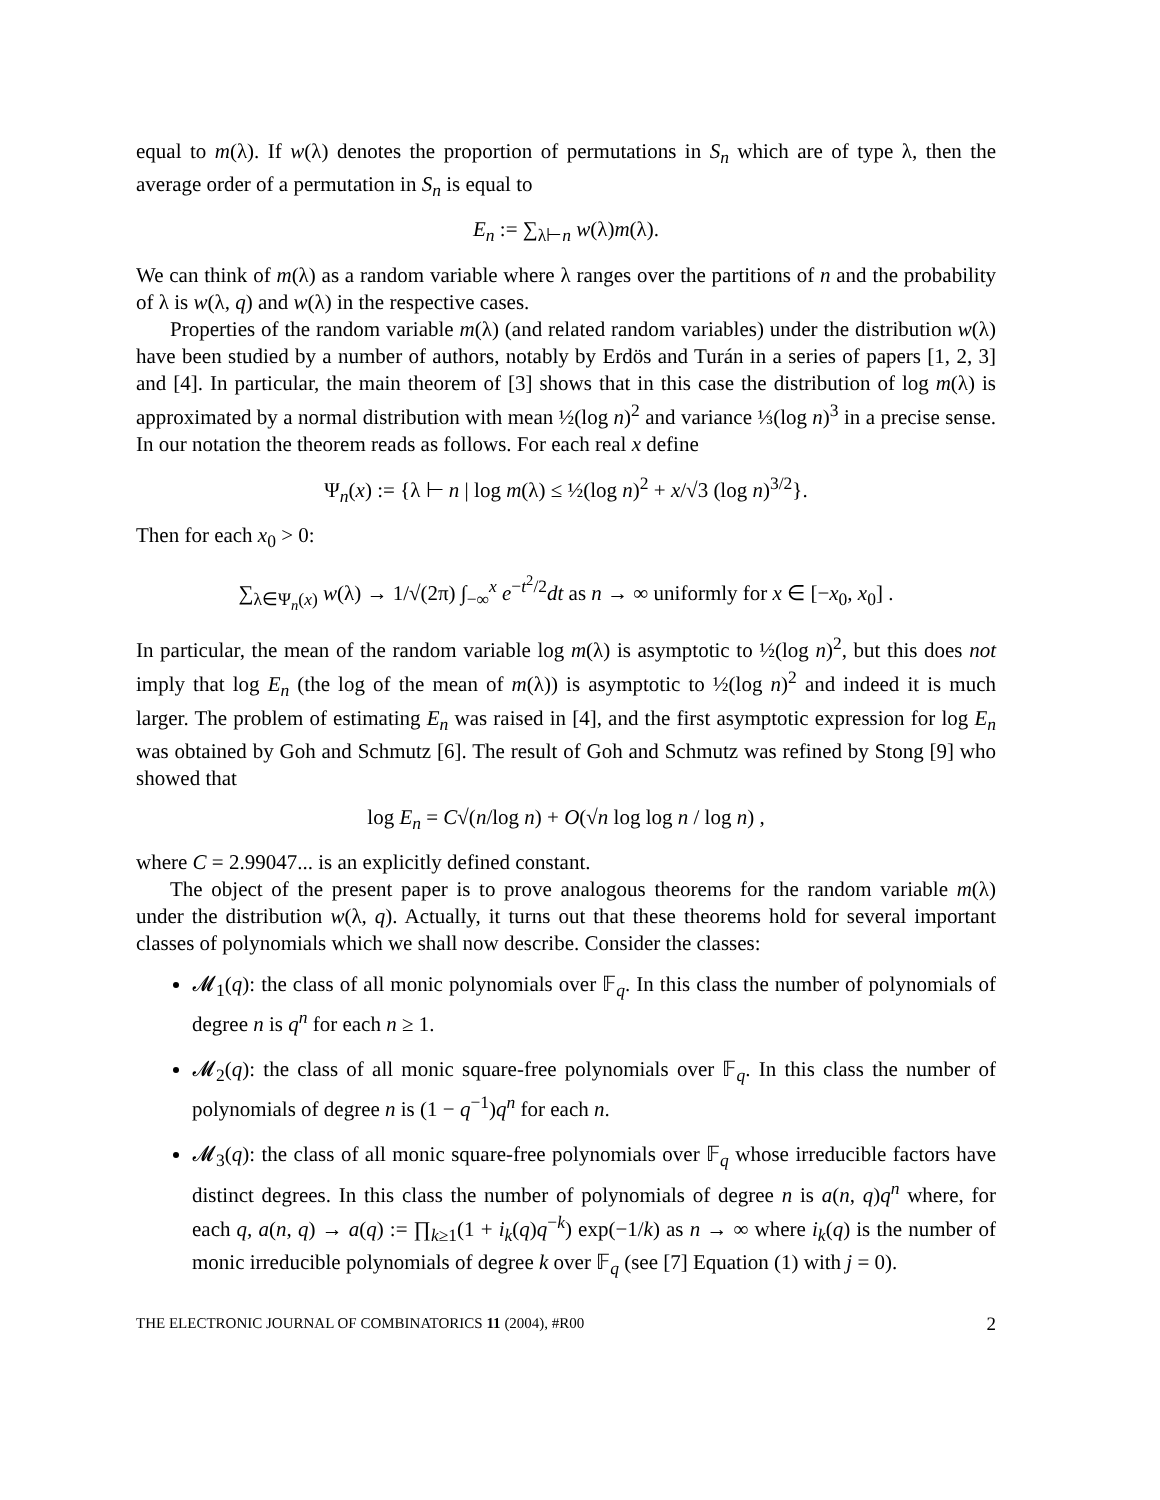equal to m(λ). If w(λ) denotes the proportion of permutations in S<sub>n</sub> which are of type λ, then the average order of a permutation in S<sub>n</sub> is equal to
E<sub>n</sub> := ∑<sub>λ⊢n</sub> w(λ)m(λ).
We can think of m(λ) as a random variable where λ ranges over the partitions of n and the probability of λ is w(λ, q) and w(λ) in the respective cases.
Properties of the random variable m(λ) (and related random variables) under the distribution w(λ) have been studied by a number of authors, notably by Erdös and Turán in a series of papers [1, 2, 3] and [4]. In particular, the main theorem of [3] shows that in this case the distribution of log m(λ) is approximated by a normal distribution with mean ½(log n)<sup>2</sup> and variance ⅓(log n)<sup>3</sup> in a precise sense. In our notation the theorem reads as follows. For each real x define
Ψ<sub>n</sub>(x) := {λ ⊢ n | log m(λ) ≤ ½(log n)<sup>2</sup> + x/√3 (log n)<sup>3/2</sup>}.
Then for each x<sub>0</sub> > 0:
∑<sub>λ∈Ψ<sub>n</sub>(x)</sub> w(λ) → 1/√(2π) ∫<sub>−∞</sub><sup>x</sup> e<sup>−t<sup>2</sup>/2</sup>dt as n → ∞ uniformly for x ∈ [−x<sub>0</sub>, x<sub>0</sub>] .
In particular, the mean of the random variable log m(λ) is asymptotic to ½(log n)<sup>2</sup>, but this does not imply that log E<sub>n</sub> (the log of the mean of m(λ)) is asymptotic to ½(log n)<sup>2</sup> and indeed it is much larger. The problem of estimating E<sub>n</sub> was raised in [4], and the first asymptotic expression for log E<sub>n</sub> was obtained by Goh and Schmutz [6]. The result of Goh and Schmutz was refined by Stong [9] who showed that
log E<sub>n</sub> = C√(n/log n) + O(√n log log n / log n) ,
where C = 2.99047... is an explicitly defined constant.
The object of the present paper is to prove analogous theorems for the random variable m(λ) under the distribution w(λ, q). Actually, it turns out that these theorems hold for several important classes of polynomials which we shall now describe. Consider the classes:
𝓜<sub>1</sub>(q): the class of all monic polynomials over 𝔽<sub>q</sub>. In this class the number of polynomials of degree n is q<sup>n</sup> for each n ≥ 1.
𝓜<sub>2</sub>(q): the class of all monic square-free polynomials over 𝔽<sub>q</sub>. In this class the number of polynomials of degree n is (1 − q<sup>−1</sup>)q<sup>n</sup> for each n.
𝓜<sub>3</sub>(q): the class of all monic square-free polynomials over 𝔽<sub>q</sub> whose irreducible factors have distinct degrees. In this class the number of polynomials of degree n is a(n, q)q<sup>n</sup> where, for each q, a(n, q) → a(q) := ∏<sub>k≥1</sub>(1 + i<sub>k</sub>(q)q<sup>−k</sup>) exp(−1/k) as n → ∞ where i<sub>k</sub>(q) is the number of monic irreducible polynomials of degree k over 𝔽<sub>q</sub> (see [7] Equation (1) with j = 0).
THE ELECTRONIC JOURNAL OF COMBINATORICS 11 (2004), #R00 2